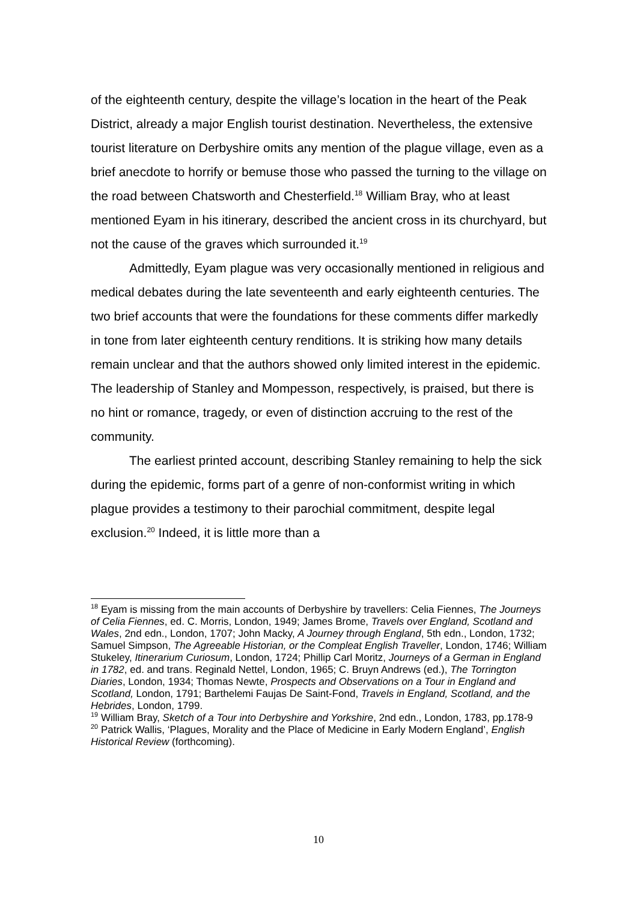of the eighteenth century, despite the village’s location in the heart of the Peak District, already a major English tourist destination. Nevertheless, the extensive tourist literature on Derbyshire omits any mention of the plague village, even as a brief anecdote to horrify or bemuse those who passed the turning to the village on the road between Chatsworth and Chesterfield.<sup>18</sup> William Bray, who at least mentioned Eyam in his itinerary, described the ancient cross in its churchyard, but not the cause of the graves which surrounded it.<sup>19</sup>
Admittedly, Eyam plague was very occasionally mentioned in religious and medical debates during the late seventeenth and early eighteenth centuries. The two brief accounts that were the foundations for these comments differ markedly in tone from later eighteenth century renditions. It is striking how many details remain unclear and that the authors showed only limited interest in the epidemic. The leadership of Stanley and Mompesson, respectively, is praised, but there is no hint or romance, tragedy, or even of distinction accruing to the rest of the community.
The earliest printed account, describing Stanley remaining to help the sick during the epidemic, forms part of a genre of non-conformist writing in which plague provides a testimony to their parochial commitment, despite legal exclusion.<sup>20</sup> Indeed, it is little more than a
<sup>18</sup> Eyam is missing from the main accounts of Derbyshire by travellers: Celia Fiennes, The Journeys of Celia Fiennes, ed. C. Morris, London, 1949; James Brome, Travels over England, Scotland and Wales, 2nd edn., London, 1707; John Macky, A Journey through England, 5th edn., London, 1732; Samuel Simpson, The Agreeable Historian, or the Compleat English Traveller, London, 1746; William Stukeley, Itinerarium Curiosum, London, 1724; Phillip Carl Moritz, Journeys of a German in England in 1782, ed. and trans. Reginald Nettel, London, 1965; C. Bruyn Andrews (ed.), The Torrington Diaries, London, 1934; Thomas Newte, Prospects and Observations on a Tour in England and Scotland, London, 1791; Barthelemi Faujas De Saint-Fond, Travels in England, Scotland, and the Hebrides, London, 1799.
<sup>19</sup> William Bray, Sketch of a Tour into Derbyshire and Yorkshire, 2nd edn., London, 1783, pp.178-9
<sup>20</sup> Patrick Wallis, ‘Plagues, Morality and the Place of Medicine in Early Modern England’, English Historical Review (forthcoming).
10